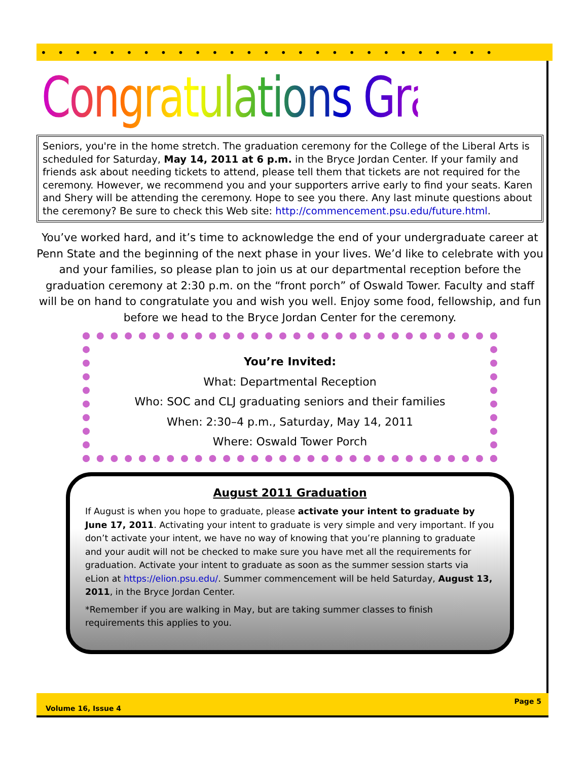•••••••••••••••••••••••••••
Congratulations Graduates
Seniors, you're in the home stretch. The graduation ceremony for the College of the Liberal Arts is scheduled for Saturday, May 14, 2011 at 6 p.m. in the Bryce Jordan Center. If your family and friends ask about needing tickets to attend, please tell them that tickets are not required for the ceremony. However, we recommend you and your supporters arrive early to find your seats. Karen and Shery will be attending the ceremony. Hope to see you there. Any last minute questions about the ceremony? Be sure to check this Web site: http://commencement.psu.edu/future.html.
You’ve worked hard, and it’s time to acknowledge the end of your undergraduate career at Penn State and the beginning of the next phase in your lives. We’d like to celebrate with you and your families, so please plan to join us at our departmental reception before the graduation ceremony at 2:30 p.m. on the “front porch” of Oswald Tower. Faculty and staff will be on hand to congratulate you and wish you well. Enjoy some food, fellowship, and fun before we head to the Bryce Jordan Center for the ceremony.
You’re Invited:
What: Departmental Reception
Who: SOC and CLJ graduating seniors and their families
When: 2:30–4 p.m., Saturday, May 14, 2011
Where: Oswald Tower Porch
August 2011 Graduation
If August is when you hope to graduate, please activate your intent to graduate by June 17, 2011. Activating your intent to graduate is very simple and very important. If you don’t activate your intent, we have no way of knowing that you’re planning to graduate and your audit will not be checked to make sure you have met all the requirements for graduation. Activate your intent to graduate as soon as the summer session starts via eLion at https://elion.psu.edu/. Summer commencement will be held Saturday, August 13, 2011, in the Bryce Jordan Center.
*Remember if you are walking in May, but are taking summer classes to finish requirements this applies to you.
Page 5
Volume 16, Issue 4